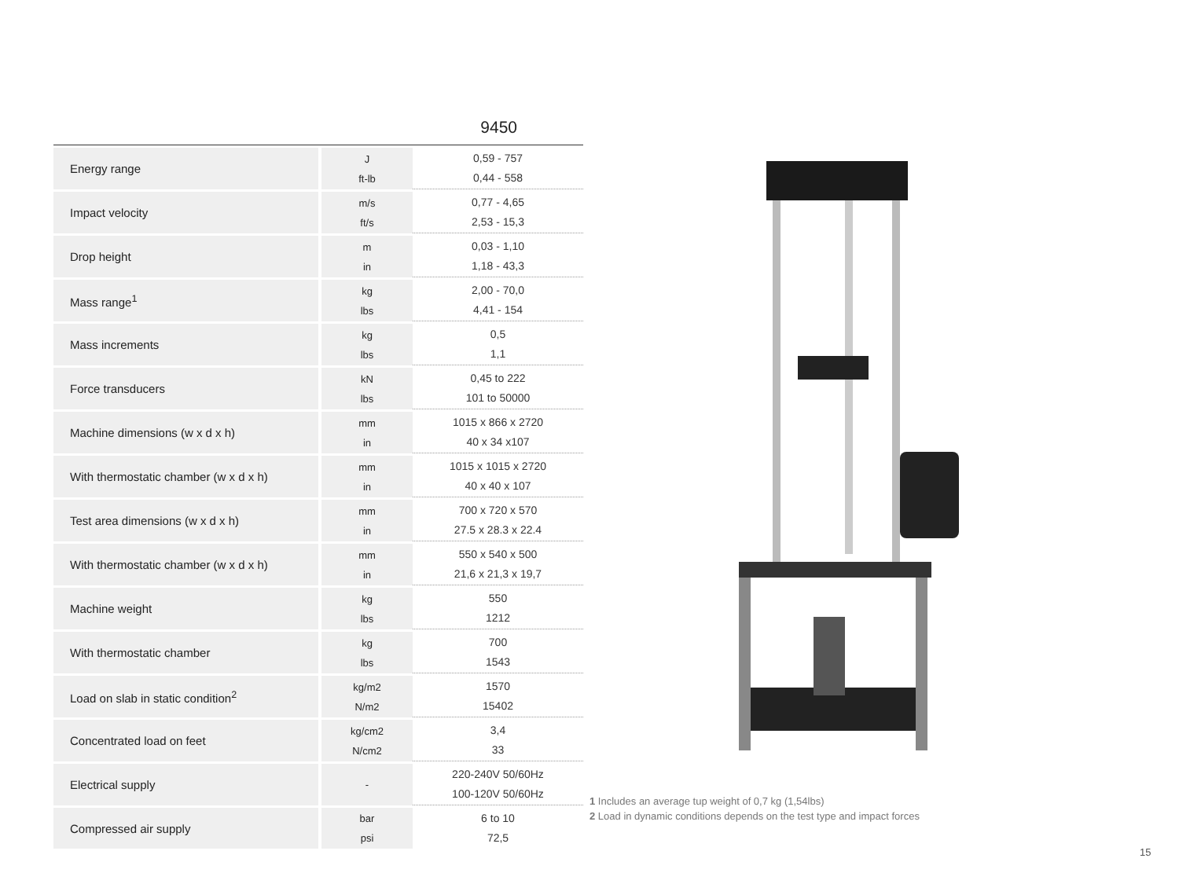9450
| Energy range | J ft-lb | 0,59 - 757 0,44 - 558 |
| Impact velocity | m/s ft/s | 0,77 - 4,65 2,53 - 15,3 |
| Drop height | m in | 0,03 - 1,10 1,18 - 43,3 |
| Mass range<sup>1</sup> | kg lbs | 2,00 - 70,0 4,41 - 154 |
| Mass increments | kg lbs | 0,5 1,1 |
| Force transducers | kN lbs | 0,45 to 222 101 to 50000 |
| Machine dimensions (w x d x h) | mm in | 1015 x 866 x 2720 40 x 34 x107 |
| With thermostatic chamber (w x d x h) | mm in | 1015 x 1015 x 2720 40 x 40 x 107 |
| Test area dimensions (w x d x h) | mm in | 700 x 720 x 570 27.5 x 28.3 x 22.4 |
| With thermostatic chamber (w x d x h) | mm in | 550 x 540 x 500 21,6 x 21,3 x 19,7 |
| Machine weight | kg lbs | 550 1212 |
| With thermostatic chamber | kg lbs | 700 1543 |
| Load on slab in static condition<sup>2</sup> | kg/m2 N/m2 | 1570 15402 |
| Concentrated load on feet | kg/cm2 N/cm2 | 3,4 33 |
| Electrical supply | - | 220-240V 50/60Hz 100-120V 50/60Hz |
| Compressed air supply | bar psi | 6 to 10 72,5 |
1 Includes an average tup weight of 0,7 kg (1,54lbs)
2 Load in dynamic conditions depends on the test type and impact forces
15